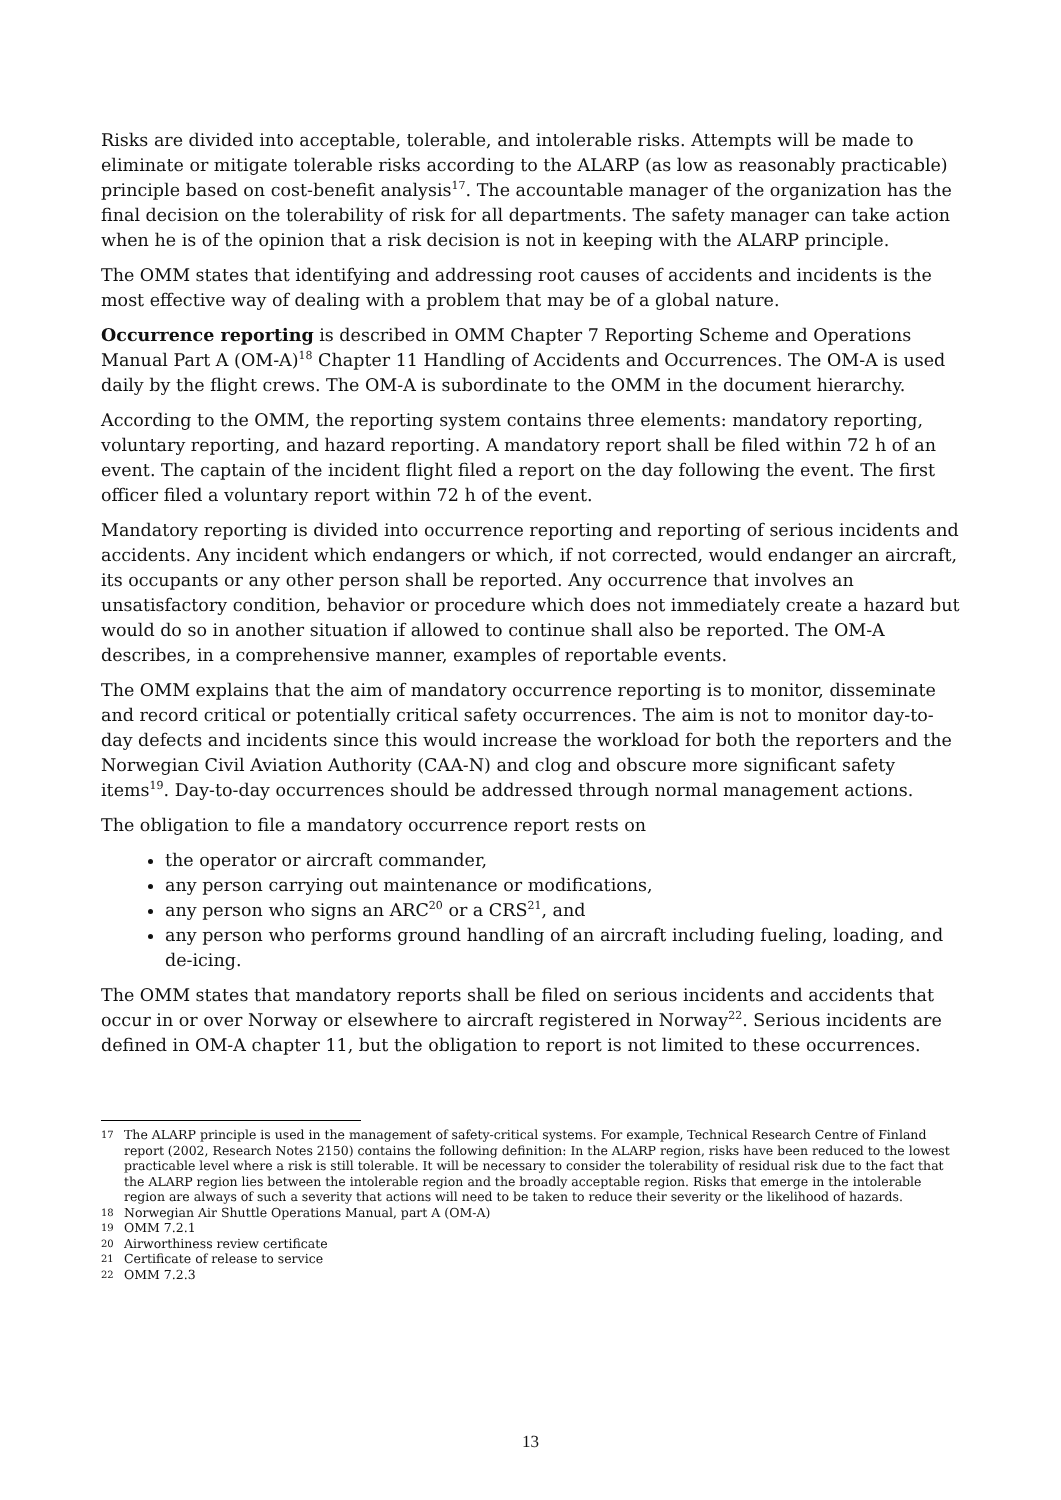Risks are divided into acceptable, tolerable, and intolerable risks. Attempts will be made to eliminate or mitigate tolerable risks according to the ALARP (as low as reasonably practicable) principle based on cost-benefit analysis<sup>17</sup>. The accountable manager of the organization has the final decision on the tolerability of risk for all departments. The safety manager can take action when he is of the opinion that a risk decision is not in keeping with the ALARP principle.
The OMM states that identifying and addressing root causes of accidents and incidents is the most effective way of dealing with a problem that may be of a global nature.
Occurrence reporting is described in OMM Chapter 7 Reporting Scheme and Operations Manual Part A (OM-A)<sup>18</sup> Chapter 11 Handling of Accidents and Occurrences. The OM-A is used daily by the flight crews. The OM-A is subordinate to the OMM in the document hierarchy.
According to the OMM, the reporting system contains three elements: mandatory reporting, voluntary reporting, and hazard reporting. A mandatory report shall be filed within 72 h of an event. The captain of the incident flight filed a report on the day following the event. The first officer filed a voluntary report within 72 h of the event.
Mandatory reporting is divided into occurrence reporting and reporting of serious incidents and accidents. Any incident which endangers or which, if not corrected, would endanger an aircraft, its occupants or any other person shall be reported. Any occurrence that involves an unsatisfactory condition, behavior or procedure which does not immediately create a hazard but would do so in another situation if allowed to continue shall also be reported. The OM-A describes, in a comprehensive manner, examples of reportable events.
The OMM explains that the aim of mandatory occurrence reporting is to monitor, disseminate and record critical or potentially critical safety occurrences. The aim is not to monitor day-to-day defects and incidents since this would increase the workload for both the reporters and the Norwegian Civil Aviation Authority (CAA-N) and clog and obscure more significant safety items<sup>19</sup>. Day-to-day occurrences should be addressed through normal management actions.
The obligation to file a mandatory occurrence report rests on
the operator or aircraft commander,
any person carrying out maintenance or modifications,
any person who signs an ARC<sup>20</sup> or a CRS<sup>21</sup>, and
any person who performs ground handling of an aircraft including fueling, loading, and de-icing.
The OMM states that mandatory reports shall be filed on serious incidents and accidents that occur in or over Norway or elsewhere to aircraft registered in Norway<sup>22</sup>. Serious incidents are defined in OM-A chapter 11, but the obligation to report is not limited to these occurrences.
17 The ALARP principle is used in the management of safety-critical systems. For example, Technical Research Centre of Finland report (2002, Research Notes 2150) contains the following definition: In the ALARP region, risks have been reduced to the lowest practicable level where a risk is still tolerable. It will be necessary to consider the tolerability of residual risk due to the fact that the ALARP region lies between the intolerable region and the broadly acceptable region. Risks that emerge in the intolerable region are always of such a severity that actions will need to be taken to reduce their severity or the likelihood of hazards.
18 Norwegian Air Shuttle Operations Manual, part A (OM-A)
19 OMM 7.2.1
20 Airworthiness review certificate
21 Certificate of release to service
22 OMM 7.2.3
13